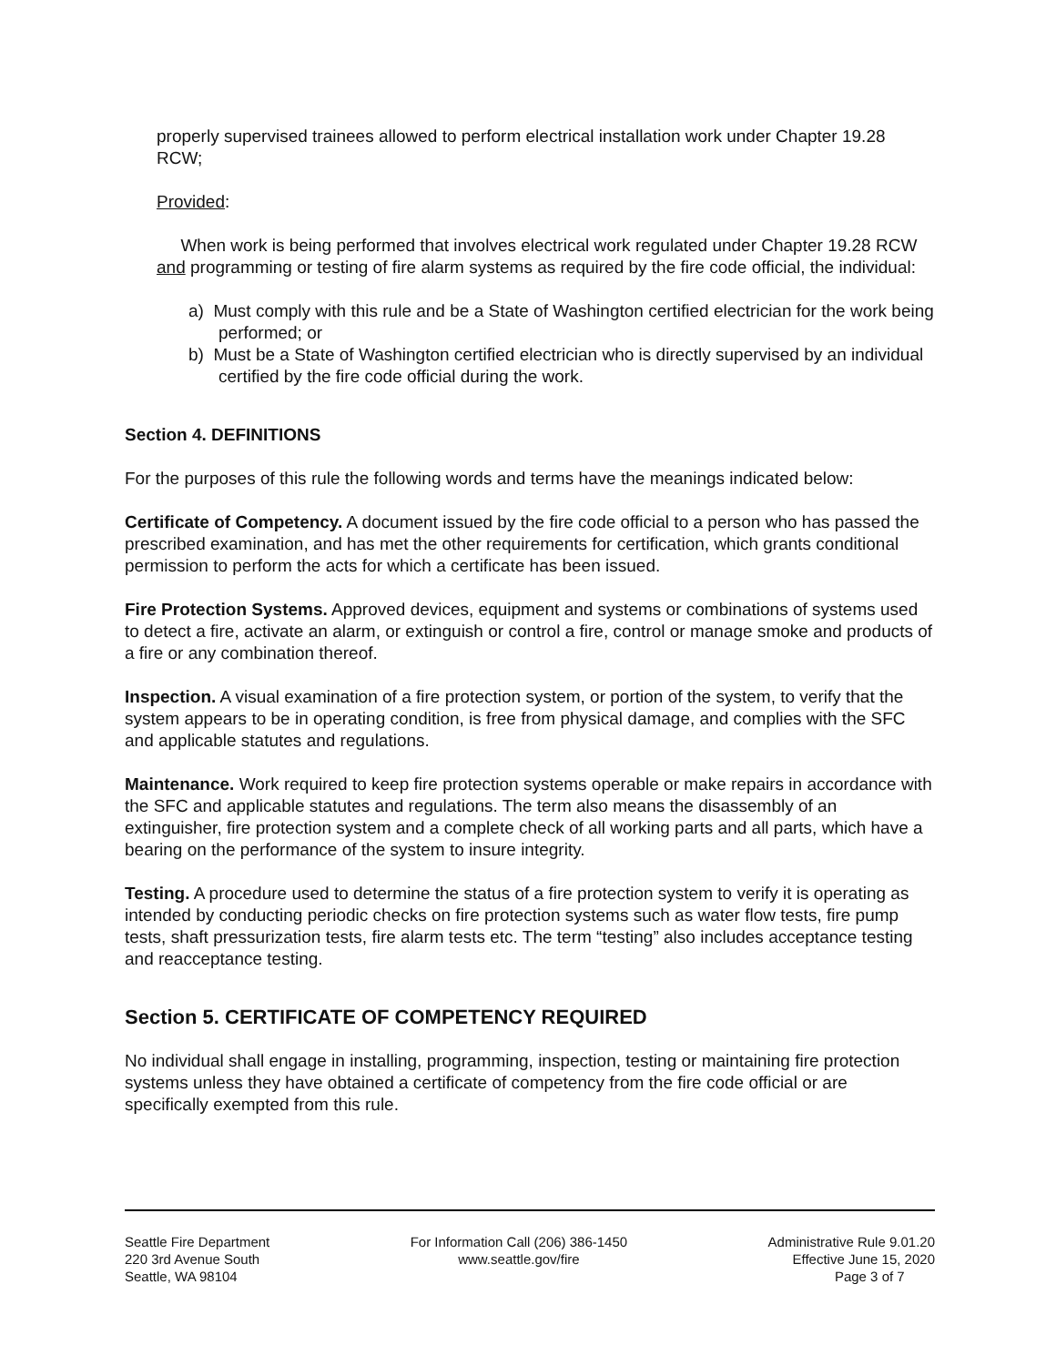properly supervised trainees allowed to perform electrical installation work under Chapter 19.28 RCW;
Provided:
When work is being performed that involves electrical work regulated under Chapter 19.28 RCW and programming or testing of fire alarm systems as required by the fire code official, the individual:
a) Must comply with this rule and be a State of Washington certified electrician for the work being performed; or
b) Must be a State of Washington certified electrician who is directly supervised by an individual certified by the fire code official during the work.
Section 4. DEFINITIONS
For the purposes of this rule the following words and terms have the meanings indicated below:
Certificate of Competency. A document issued by the fire code official to a person who has passed the prescribed examination, and has met the other requirements for certification, which grants conditional permission to perform the acts for which a certificate has been issued.
Fire Protection Systems. Approved devices, equipment and systems or combinations of systems used to detect a fire, activate an alarm, or extinguish or control a fire, control or manage smoke and products of a fire or any combination thereof.
Inspection. A visual examination of a fire protection system, or portion of the system, to verify that the system appears to be in operating condition, is free from physical damage, and complies with the SFC and applicable statutes and regulations.
Maintenance. Work required to keep fire protection systems operable or make repairs in accordance with the SFC and applicable statutes and regulations. The term also means the disassembly of an extinguisher, fire protection system and a complete check of all working parts and all parts, which have a bearing on the performance of the system to insure integrity.
Testing. A procedure used to determine the status of a fire protection system to verify it is operating as intended by conducting periodic checks on fire protection systems such as water flow tests, fire pump tests, shaft pressurization tests, fire alarm tests etc. The term “testing” also includes acceptance testing and reacceptance testing.
Section 5. CERTIFICATE OF COMPETENCY REQUIRED
No individual shall engage in installing, programming, inspection, testing or maintaining fire protection systems unless they have obtained a certificate of competency from the fire code official or are specifically exempted from this rule.
Seattle Fire Department
220 3rd Avenue South
Seattle, WA 98104
For Information Call (206) 386-1450
www.seattle.gov/fire
Administrative Rule 9.01.20
Effective June 15, 2020
Page 3 of 7